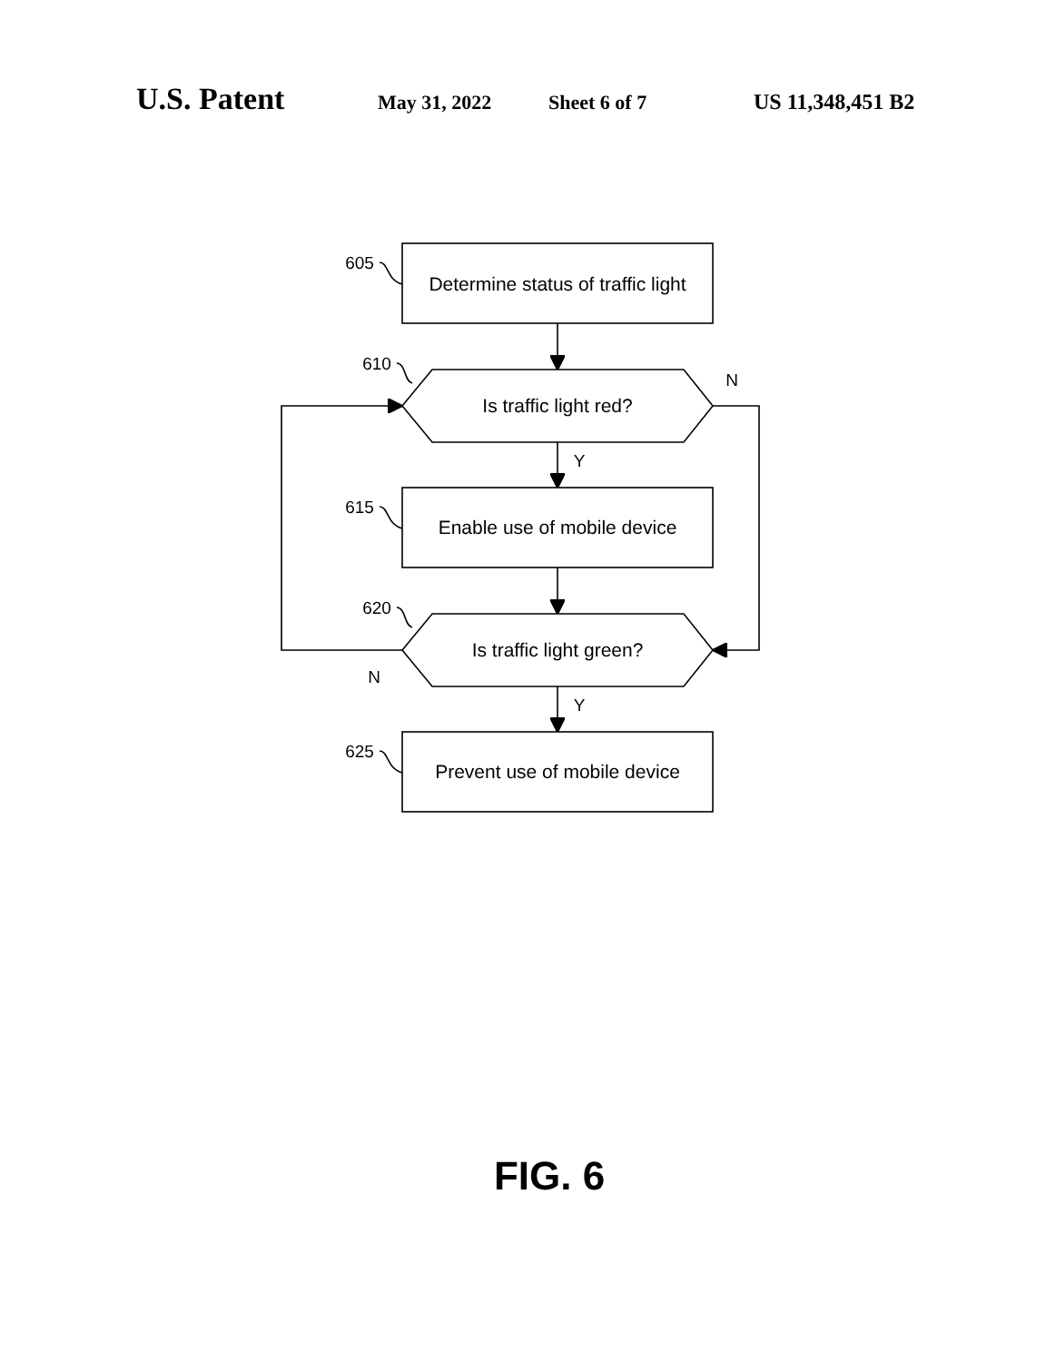U.S. Patent May 31, 2022 Sheet 6 of 7 US 11,348,451 B2
Determine status of traffic light
Is traffic light red?
Enable use of mobile device
Is traffic light green?
Prevent use of mobile device
605
610
615
620
625
N
Y
N
Y
FIG. 6